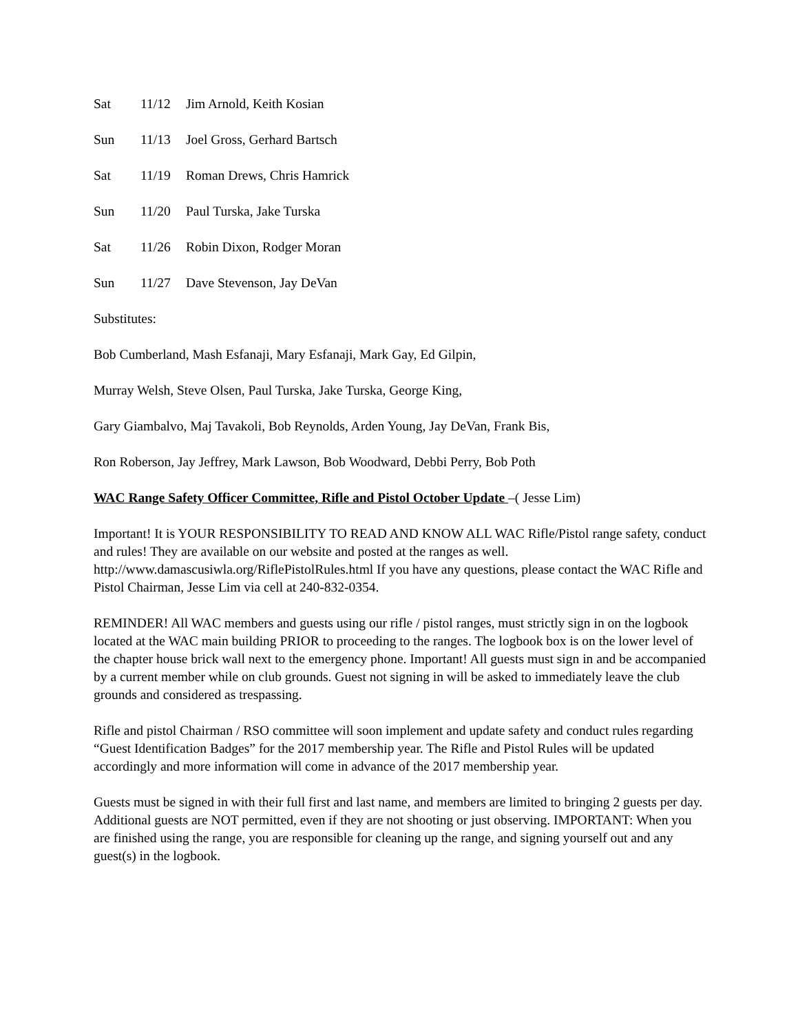Sat 11/12 Jim Arnold, Keith Kosian
Sun 11/13 Joel Gross, Gerhard Bartsch
Sat 11/19 Roman Drews, Chris Hamrick
Sun 11/20 Paul Turska, Jake Turska
Sat 11/26 Robin Dixon, Rodger Moran
Sun 11/27 Dave Stevenson, Jay DeVan
Substitutes:
Bob Cumberland, Mash Esfanaji, Mary Esfanaji, Mark Gay, Ed Gilpin,
Murray Welsh, Steve Olsen, Paul Turska, Jake Turska, George King,
Gary Giambalvo, Maj Tavakoli, Bob Reynolds, Arden Young, Jay DeVan, Frank Bis,
Ron Roberson, Jay Jeffrey, Mark Lawson, Bob Woodward, Debbi Perry, Bob Poth
WAC Range Safety Officer Committee, Rifle and Pistol October Update –( Jesse Lim)
Important! It is YOUR RESPONSIBILITY TO READ AND KNOW ALL WAC Rifle/Pistol range safety, conduct and rules! They are available on our website and posted at the ranges as well. http://www.damascusiwla.org/RiflePistolRules.html If you have any questions, please contact the WAC Rifle and Pistol Chairman, Jesse Lim via cell at 240-832-0354.
REMINDER! All WAC members and guests using our rifle / pistol ranges, must strictly sign in on the logbook located at the WAC main building PRIOR to proceeding to the ranges. The logbook box is on the lower level of the chapter house brick wall next to the emergency phone. Important! All guests must sign in and be accompanied by a current member while on club grounds. Guest not signing in will be asked to immediately leave the club grounds and considered as trespassing.
Rifle and pistol Chairman / RSO committee will soon implement and update safety and conduct rules regarding “Guest Identification Badges” for the 2017 membership year. The Rifle and Pistol Rules will be updated accordingly and more information will come in advance of the 2017 membership year.
Guests must be signed in with their full first and last name, and members are limited to bringing 2 guests per day. Additional guests are NOT permitted, even if they are not shooting or just observing. IMPORTANT: When you are finished using the range, you are responsible for cleaning up the range, and signing yourself out and any guest(s) in the logbook.